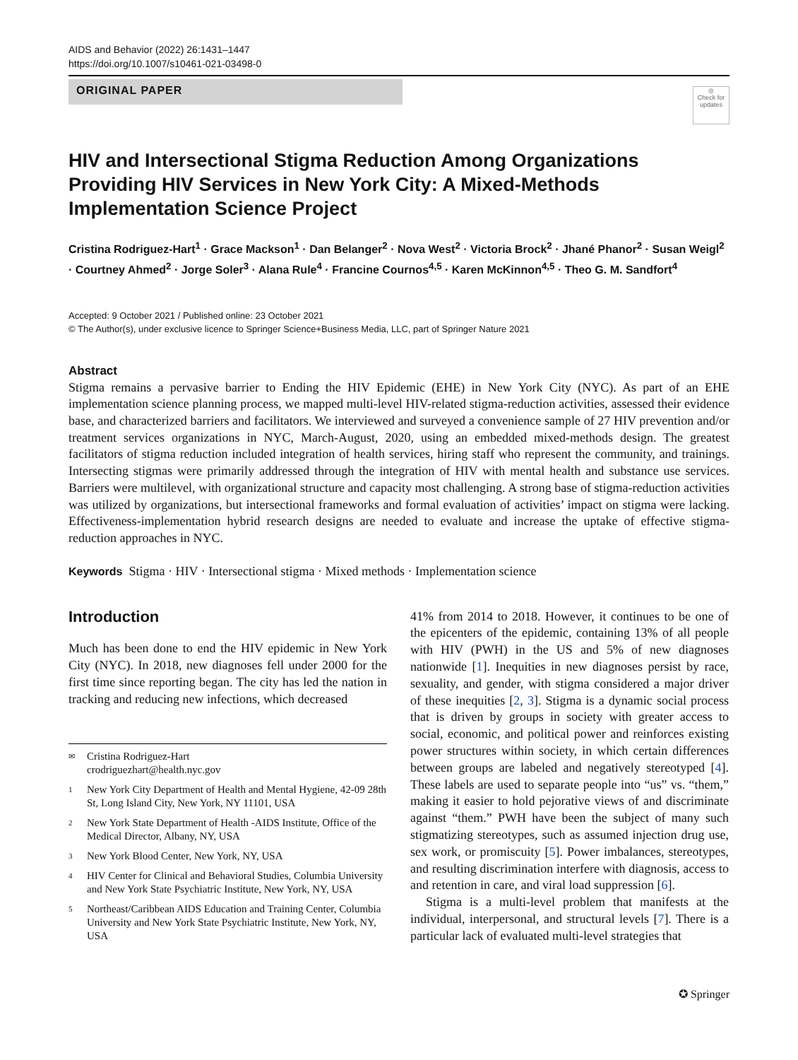AIDS and Behavior (2022) 26:1431–1447
https://doi.org/10.1007/s10461-021-03498-0
ORIGINAL PAPER
◎
Check for updates
HIV and Intersectional Stigma Reduction Among Organizations Providing HIV Services in New York City: A Mixed-Methods Implementation Science Project
Cristina Rodriguez-Hart<sup>1</sup> · Grace Mackson<sup>1</sup> · Dan Belanger<sup>2</sup> · Nova West<sup>2</sup> · Victoria Brock<sup>2</sup> · Jhané Phanor<sup>2</sup> · Susan Weigl<sup>2</sup> · Courtney Ahmed<sup>2</sup> · Jorge Soler<sup>3</sup> · Alana Rule<sup>4</sup> · Francine Cournos<sup>4,5</sup> · Karen McKinnon<sup>4,5</sup> · Theo G. M. Sandfort<sup>4</sup>
Accepted: 9 October 2021 / Published online: 23 October 2021
© The Author(s), under exclusive licence to Springer Science+Business Media, LLC, part of Springer Nature 2021
Abstract
Stigma remains a pervasive barrier to Ending the HIV Epidemic (EHE) in New York City (NYC). As part of an EHE implementation science planning process, we mapped multi-level HIV-related stigma-reduction activities, assessed their evidence base, and characterized barriers and facilitators. We interviewed and surveyed a convenience sample of 27 HIV prevention and/or treatment services organizations in NYC, March-August, 2020, using an embedded mixed-methods design. The greatest facilitators of stigma reduction included integration of health services, hiring staff who represent the community, and trainings. Intersecting stigmas were primarily addressed through the integration of HIV with mental health and substance use services. Barriers were multilevel, with organizational structure and capacity most challenging. A strong base of stigma-reduction activities was utilized by organizations, but intersectional frameworks and formal evaluation of activities’ impact on stigma were lacking. Effectiveness-implementation hybrid research designs are needed to evaluate and increase the uptake of effective stigma-reduction approaches in NYC.
Keywords Stigma · HIV · Intersectional stigma · Mixed methods · Implementation science
Introduction
Much has been done to end the HIV epidemic in New York City (NYC). In 2018, new diagnoses fell under 2000 for the first time since reporting began. The city has led the nation in tracking and reducing new infections, which decreased
✉ Cristina Rodriguez-Hart
crodriguezhart@health.nyc.gov
1 New York City Department of Health and Mental Hygiene, 42-09 28th St, Long Island City, New York, NY 11101, USA
2 New York State Department of Health -AIDS Institute, Office of the Medical Director, Albany, NY, USA
3 New York Blood Center, New York, NY, USA
4 HIV Center for Clinical and Behavioral Studies, Columbia University and New York State Psychiatric Institute, New York, NY, USA
5 Northeast/Caribbean AIDS Education and Training Center, Columbia University and New York State Psychiatric Institute, New York, NY, USA
41% from 2014 to 2018. However, it continues to be one of the epicenters of the epidemic, containing 13% of all people with HIV (PWH) in the US and 5% of new diagnoses nationwide [1]. Inequities in new diagnoses persist by race, sexuality, and gender, with stigma considered a major driver of these inequities [2, 3]. Stigma is a dynamic social process that is driven by groups in society with greater access to social, economic, and political power and reinforces existing power structures within society, in which certain differences between groups are labeled and negatively stereotyped [4]. These labels are used to separate people into “us” vs. “them,” making it easier to hold pejorative views of and discriminate against “them.” PWH have been the subject of many such stigmatizing stereotypes, such as assumed injection drug use, sex work, or promiscuity [5]. Power imbalances, stereotypes, and resulting discrimination interfere with diagnosis, access to and retention in care, and viral load suppression [6].
Stigma is a multi-level problem that manifests at the individual, interpersonal, and structural levels [7]. There is a particular lack of evaluated multi-level strategies that
✪ Springer